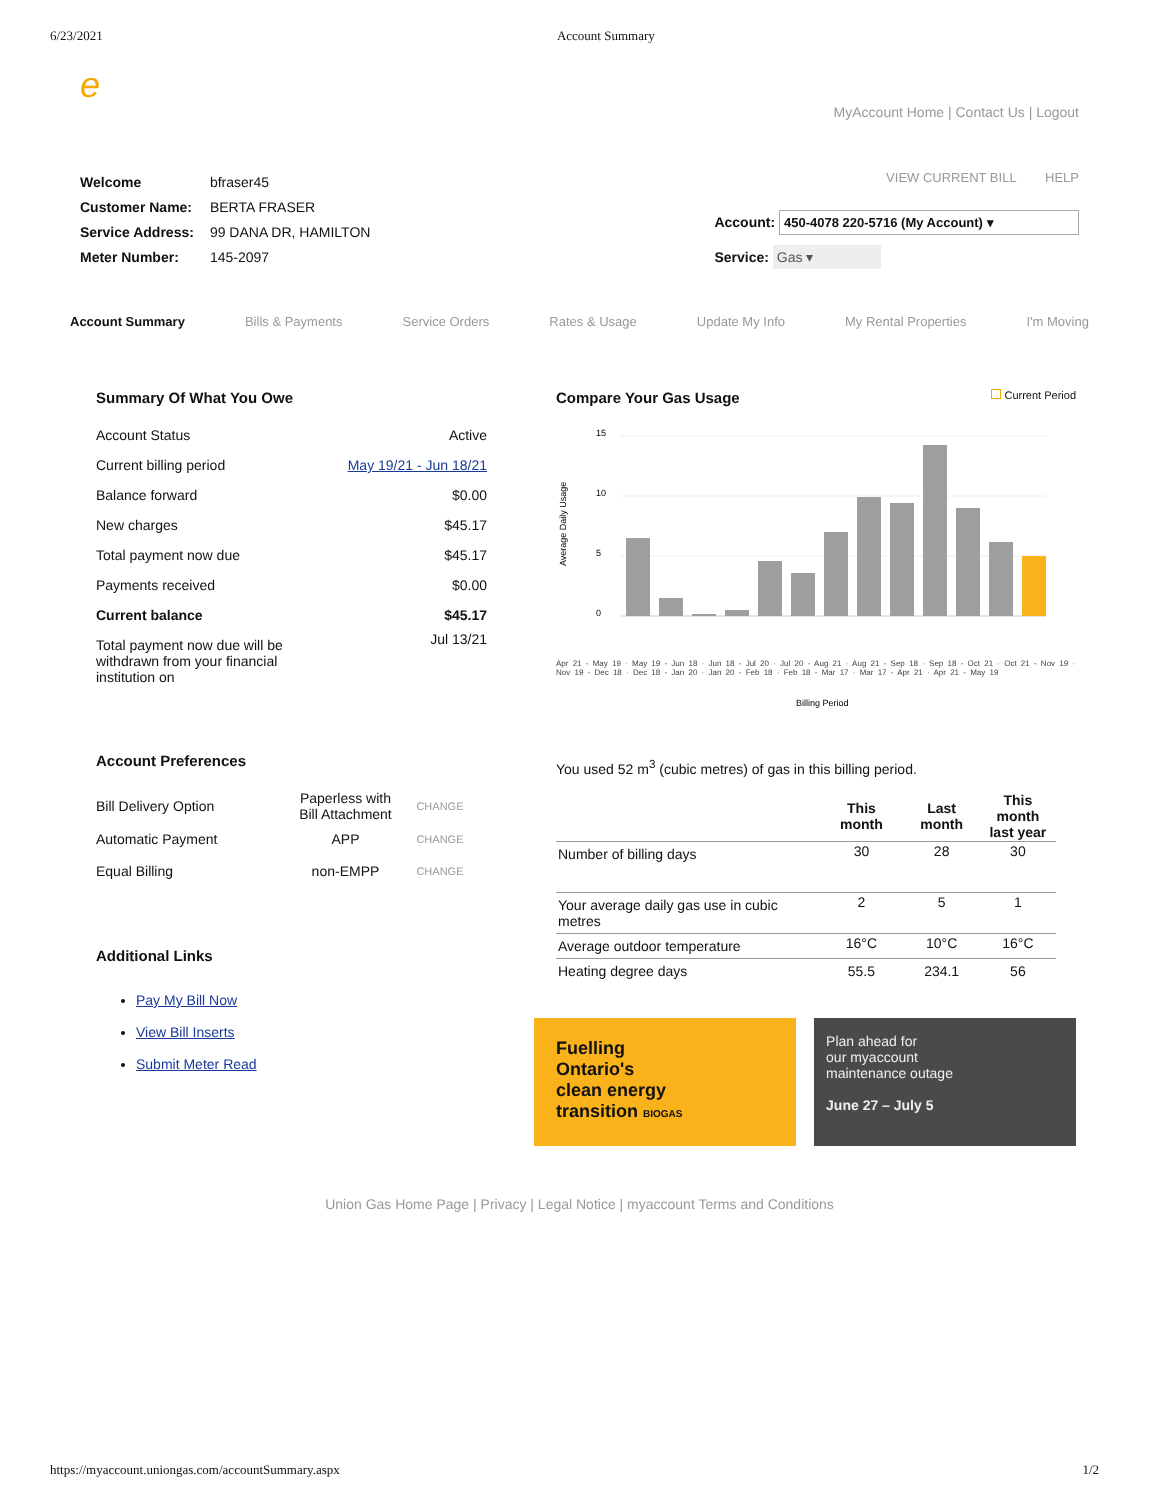6/23/2021 Account Summary
e
MyAccount Home | Contact Us | Logout
| Welcome | bfraser45 |
| Customer Name: | BERTA FRASER |
| Service Address: | 99 DANA DR, HAMILTON |
| Meter Number: | 145-2097 |
VIEW CURRENT BILL HELP
Account: 450-4078 220-5716 (My Account) ▾
Service: Gas ▾
Account Summary Bills & Payments Service Orders Rates & Usage Update My Info My Rental Properties I'm Moving
Summary Of What You Owe
| Account Status | Active |
| Current billing period | May 19/21 - Jun 18/21 |
| Balance forward | $0.00 |
| New charges | $45.17 |
| Total payment now due | $45.17 |
| Payments received | $0.00 |
| Current balance | $45.17 |
| Total payment now due will be withdrawn from your financial institution on | Jul 13/21 |
Account Preferences
| Bill Delivery Option | Paperless with Bill Attachment | CHANGE |
| Automatic Payment | APP | CHANGE |
| Equal Billing | non-EMPP | CHANGE |
Additional Links
Pay My Bill Now
View Bill Inserts
Submit Meter Read
Compare Your Gas Usage Current Period
15
10
5
0
Average Daily Usage
Billing Period
Apr 21 - May 19 · May 19 - Jun 18 · Jun 18 - Jul 20 · Jul 20 - Aug 21 · Aug 21 - Sep 18 · Sep 18 - Oct 21 · Oct 21 - Nov 19 · Nov 19 - Dec 18 · Dec 18 - Jan 20 · Jan 20 - Feb 18 · Feb 18 - Mar 17 · Mar 17 - Apr 21 · Apr 21 - May 19
You used 52 m<sup>3</sup> (cubic metres) of gas in this billing period.
| | This month | Last month | This month last year |
| --- | --- | --- | --- |
| Number of billing days | 30 | 28 | 30 |
| Your average daily gas use in cubic metres | 2 | 5 | 1 |
| Average outdoor temperature | 16°C | 10°C | 16°C |
| Heating degree days | 55.5 | 234.1 | 56 |
Fuelling
Ontario's
clean energy
transition BIOGAS
Plan ahead for
our myaccount
maintenance outage
June 27 – July 5
Union Gas Home Page | Privacy | Legal Notice | myaccount Terms and Conditions
https://myaccount.uniongas.com/accountSummary.aspx 1/2